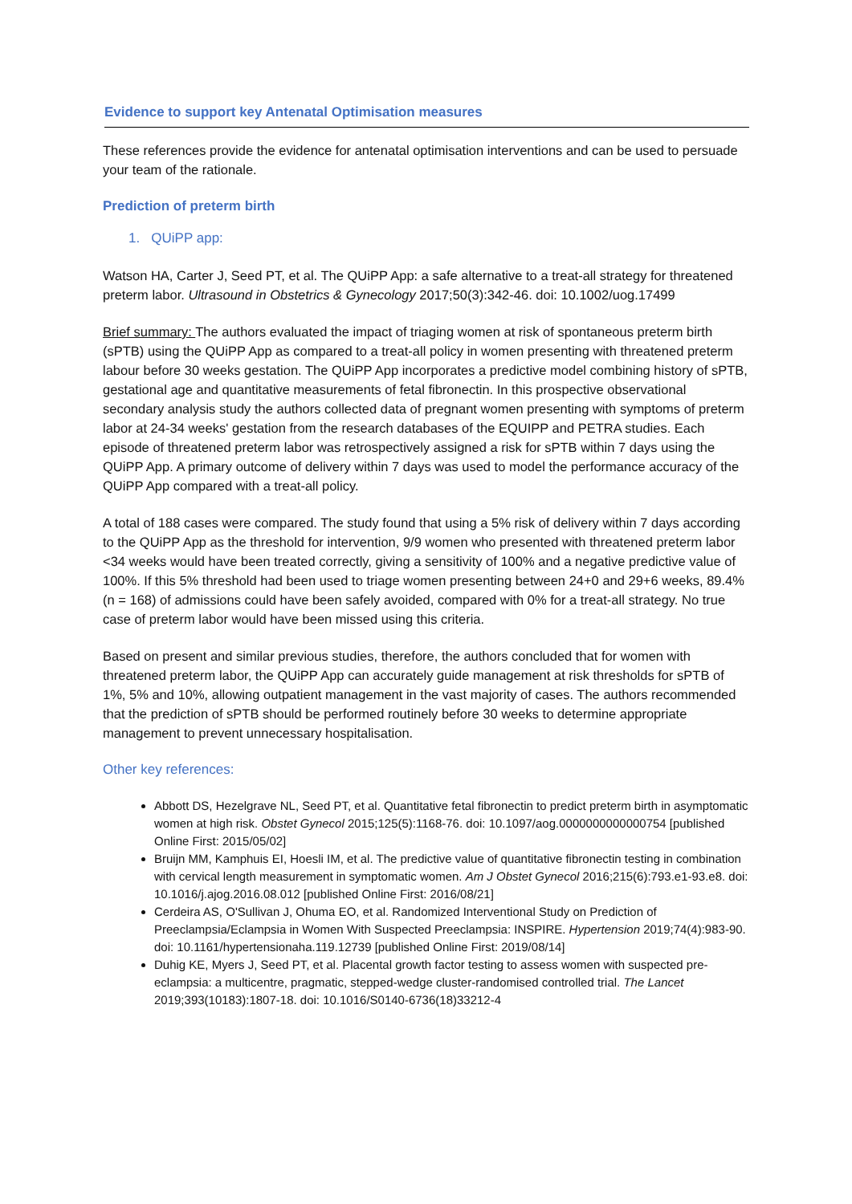Evidence to support key Antenatal Optimisation measures
These references provide the evidence for antenatal optimisation interventions and can be used to persuade your team of the rationale.
Prediction of preterm birth
1. QUiPP app:
Watson HA, Carter J, Seed PT, et al. The QUiPP App: a safe alternative to a treat-all strategy for threatened preterm labor. Ultrasound in Obstetrics & Gynecology 2017;50(3):342-46. doi: 10.1002/uog.17499
Brief summary: The authors evaluated the impact of triaging women at risk of spontaneous preterm birth (sPTB) using the QUiPP App as compared to a treat-all policy in women presenting with threatened preterm labour before 30 weeks gestation. The QUiPP App incorporates a predictive model combining history of sPTB, gestational age and quantitative measurements of fetal fibronectin. In this prospective observational secondary analysis study the authors collected data of pregnant women presenting with symptoms of preterm labor at 24-34 weeks' gestation from the research databases of the EQUIPP and PETRA studies. Each episode of threatened preterm labor was retrospectively assigned a risk for sPTB within 7 days using the QUiPP App. A primary outcome of delivery within 7 days was used to model the performance accuracy of the QUiPP App compared with a treat-all policy.
A total of 188 cases were compared. The study found that using a 5% risk of delivery within 7 days according to the QUiPP App as the threshold for intervention, 9/9 women who presented with threatened preterm labor <34 weeks would have been treated correctly, giving a sensitivity of 100% and a negative predictive value of 100%. If this 5% threshold had been used to triage women presenting between 24+0 and 29+6 weeks, 89.4% (n = 168) of admissions could have been safely avoided, compared with 0% for a treat-all strategy. No true case of preterm labor would have been missed using this criteria.
Based on present and similar previous studies, therefore, the authors concluded that for women with threatened preterm labor, the QUiPP App can accurately guide management at risk thresholds for sPTB of 1%, 5% and 10%, allowing outpatient management in the vast majority of cases. The authors recommended that the prediction of sPTB should be performed routinely before 30 weeks to determine appropriate management to prevent unnecessary hospitalisation.
Other key references:
Abbott DS, Hezelgrave NL, Seed PT, et al. Quantitative fetal fibronectin to predict preterm birth in asymptomatic women at high risk. Obstet Gynecol 2015;125(5):1168-76. doi: 10.1097/aog.0000000000000754 [published Online First: 2015/05/02]
Bruijn MM, Kamphuis EI, Hoesli IM, et al. The predictive value of quantitative fibronectin testing in combination with cervical length measurement in symptomatic women. Am J Obstet Gynecol 2016;215(6):793.e1-93.e8. doi: 10.1016/j.ajog.2016.08.012 [published Online First: 2016/08/21]
Cerdeira AS, O'Sullivan J, Ohuma EO, et al. Randomized Interventional Study on Prediction of Preeclampsia/Eclampsia in Women With Suspected Preeclampsia: INSPIRE. Hypertension 2019;74(4):983-90. doi: 10.1161/hypertensionaha.119.12739 [published Online First: 2019/08/14]
Duhig KE, Myers J, Seed PT, et al. Placental growth factor testing to assess women with suspected pre-eclampsia: a multicentre, pragmatic, stepped-wedge cluster-randomised controlled trial. The Lancet 2019;393(10183):1807-18. doi: 10.1016/S0140-6736(18)33212-4